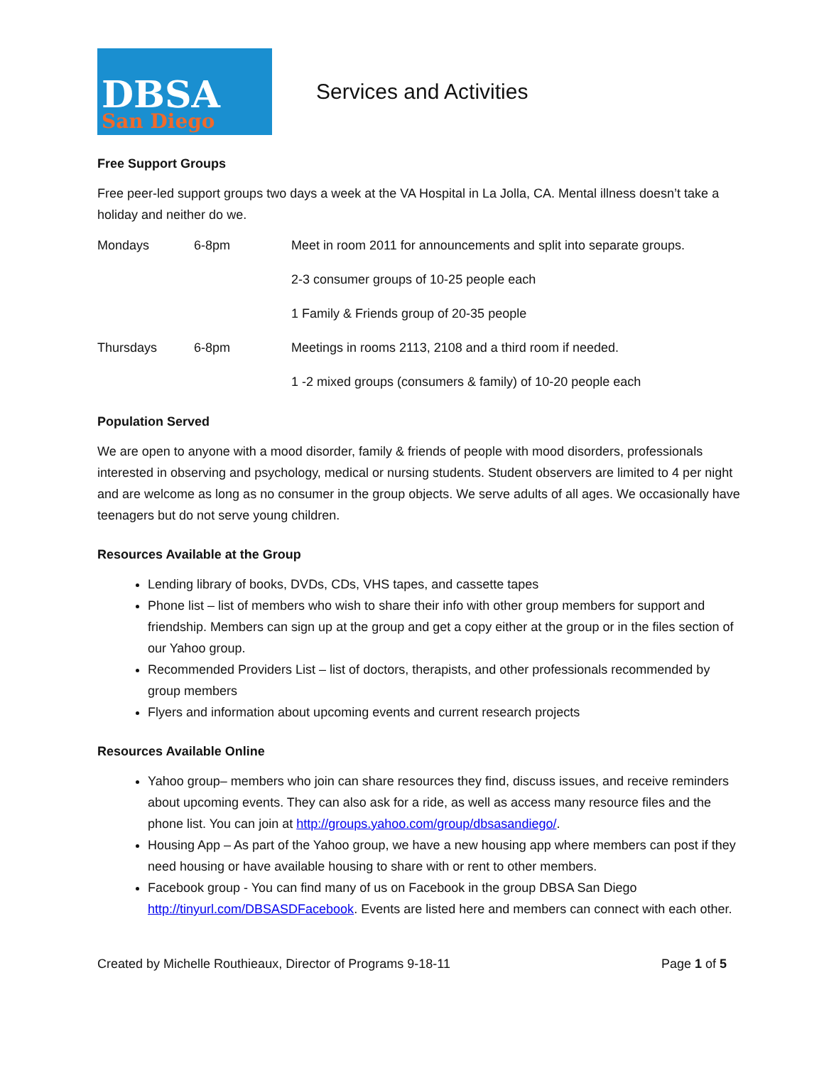DBSA
San Diego
Services and Activities
Free Support Groups
Free peer-led support groups two days a week at the VA Hospital in La Jolla, CA. Mental illness doesn’t take a holiday and neither do we.
| Mondays | 6-8pm | Meet in room 2011 for announcements and split into separate groups. |
| | | 2-3 consumer groups of 10-25 people each |
| | | 1 Family & Friends group of 20-35 people |
| Thursdays | 6-8pm | Meetings in rooms 2113, 2108 and a third room if needed. |
| | | 1 -2 mixed groups (consumers & family) of 10-20 people each |
Population Served
We are open to anyone with a mood disorder, family & friends of people with mood disorders, professionals interested in observing and psychology, medical or nursing students. Student observers are limited to 4 per night and are welcome as long as no consumer in the group objects. We serve adults of all ages. We occasionally have teenagers but do not serve young children.
Resources Available at the Group
Lending library of books, DVDs, CDs, VHS tapes, and cassette tapes
Phone list – list of members who wish to share their info with other group members for support and friendship. Members can sign up at the group and get a copy either at the group or in the files section of our Yahoo group.
Recommended Providers List – list of doctors, therapists, and other professionals recommended by group members
Flyers and information about upcoming events and current research projects
Resources Available Online
Yahoo group– members who join can share resources they find, discuss issues, and receive reminders about upcoming events. They can also ask for a ride, as well as access many resource files and the phone list. You can join at http://groups.yahoo.com/group/dbsasandiego/.
Housing App – As part of the Yahoo group, we have a new housing app where members can post if they need housing or have available housing to share with or rent to other members.
Facebook group - You can find many of us on Facebook in the group DBSA San Diego http://tinyurl.com/DBSASDFacebook. Events are listed here and members can connect with each other.
Created by Michelle Routhieaux, Director of Programs 9-18-11 Page 1 of 5